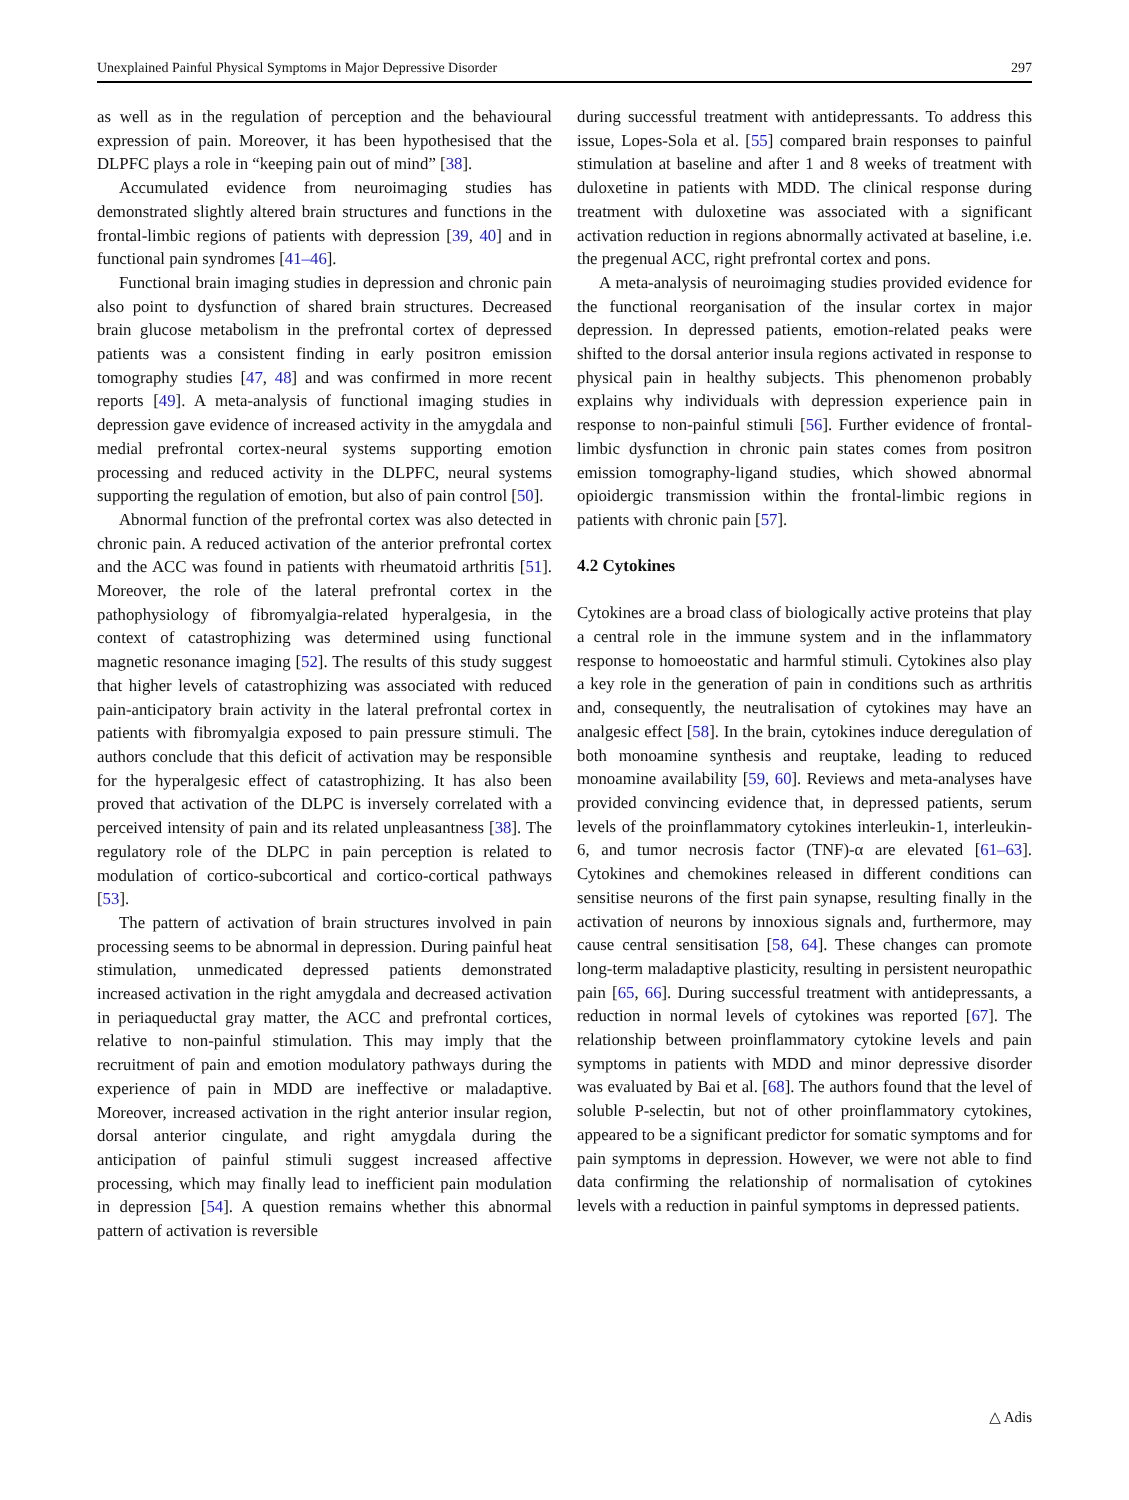Unexplained Painful Physical Symptoms in Major Depressive Disorder 297
as well as in the regulation of perception and the behavioural expression of pain. Moreover, it has been hypothesised that the DLPFC plays a role in “keeping pain out of mind” [38].
Accumulated evidence from neuroimaging studies has demonstrated slightly altered brain structures and functions in the frontal-limbic regions of patients with depression [39, 40] and in functional pain syndromes [41–46].
Functional brain imaging studies in depression and chronic pain also point to dysfunction of shared brain structures. Decreased brain glucose metabolism in the prefrontal cortex of depressed patients was a consistent finding in early positron emission tomography studies [47, 48] and was confirmed in more recent reports [49]. A meta-analysis of functional imaging studies in depression gave evidence of increased activity in the amygdala and medial prefrontal cortex-neural systems supporting emotion processing and reduced activity in the DLPFC, neural systems supporting the regulation of emotion, but also of pain control [50].
Abnormal function of the prefrontal cortex was also detected in chronic pain. A reduced activation of the anterior prefrontal cortex and the ACC was found in patients with rheumatoid arthritis [51]. Moreover, the role of the lateral prefrontal cortex in the pathophysiology of fibromyalgia-related hyperalgesia, in the context of catastrophizing was determined using functional magnetic resonance imaging [52]. The results of this study suggest that higher levels of catastrophizing was associated with reduced pain-anticipatory brain activity in the lateral prefrontal cortex in patients with fibromyalgia exposed to pain pressure stimuli. The authors conclude that this deficit of activation may be responsible for the hyperalgesic effect of catastrophizing. It has also been proved that activation of the DLPC is inversely correlated with a perceived intensity of pain and its related unpleasantness [38]. The regulatory role of the DLPC in pain perception is related to modulation of cortico-subcortical and cortico-cortical pathways [53].
The pattern of activation of brain structures involved in pain processing seems to be abnormal in depression. During painful heat stimulation, unmedicated depressed patients demonstrated increased activation in the right amygdala and decreased activation in periaqueductal gray matter, the ACC and prefrontal cortices, relative to non-painful stimulation. This may imply that the recruitment of pain and emotion modulatory pathways during the experience of pain in MDD are ineffective or maladaptive. Moreover, increased activation in the right anterior insular region, dorsal anterior cingulate, and right amygdala during the anticipation of painful stimuli suggest increased affective processing, which may finally lead to inefficient pain modulation in depression [54]. A question remains whether this abnormal pattern of activation is reversible
during successful treatment with antidepressants. To address this issue, Lopes-Sola et al. [55] compared brain responses to painful stimulation at baseline and after 1 and 8 weeks of treatment with duloxetine in patients with MDD. The clinical response during treatment with duloxetine was associated with a significant activation reduction in regions abnormally activated at baseline, i.e. the pregenual ACC, right prefrontal cortex and pons.
A meta-analysis of neuroimaging studies provided evidence for the functional reorganisation of the insular cortex in major depression. In depressed patients, emotion-related peaks were shifted to the dorsal anterior insula regions activated in response to physical pain in healthy subjects. This phenomenon probably explains why individuals with depression experience pain in response to non-painful stimuli [56]. Further evidence of frontal-limbic dysfunction in chronic pain states comes from positron emission tomography-ligand studies, which showed abnormal opioidergic transmission within the frontal-limbic regions in patients with chronic pain [57].
4.2 Cytokines
Cytokines are a broad class of biologically active proteins that play a central role in the immune system and in the inflammatory response to homoeostatic and harmful stimuli. Cytokines also play a key role in the generation of pain in conditions such as arthritis and, consequently, the neutralisation of cytokines may have an analgesic effect [58]. In the brain, cytokines induce deregulation of both monoamine synthesis and reuptake, leading to reduced monoamine availability [59, 60]. Reviews and meta-analyses have provided convincing evidence that, in depressed patients, serum levels of the proinflammatory cytokines interleukin-1, interleukin-6, and tumor necrosis factor (TNF)-α are elevated [61–63]. Cytokines and chemokines released in different conditions can sensitise neurons of the first pain synapse, resulting finally in the activation of neurons by innoxious signals and, furthermore, may cause central sensitisation [58, 64]. These changes can promote long-term maladaptive plasticity, resulting in persistent neuropathic pain [65, 66]. During successful treatment with antidepressants, a reduction in normal levels of cytokines was reported [67]. The relationship between proinflammatory cytokine levels and pain symptoms in patients with MDD and minor depressive disorder was evaluated by Bai et al. [68]. The authors found that the level of soluble P-selectin, but not of other proinflammatory cytokines, appeared to be a significant predictor for somatic symptoms and for pain symptoms in depression. However, we were not able to find data confirming the relationship of normalisation of cytokines levels with a reduction in painful symptoms in depressed patients.
△ Adis